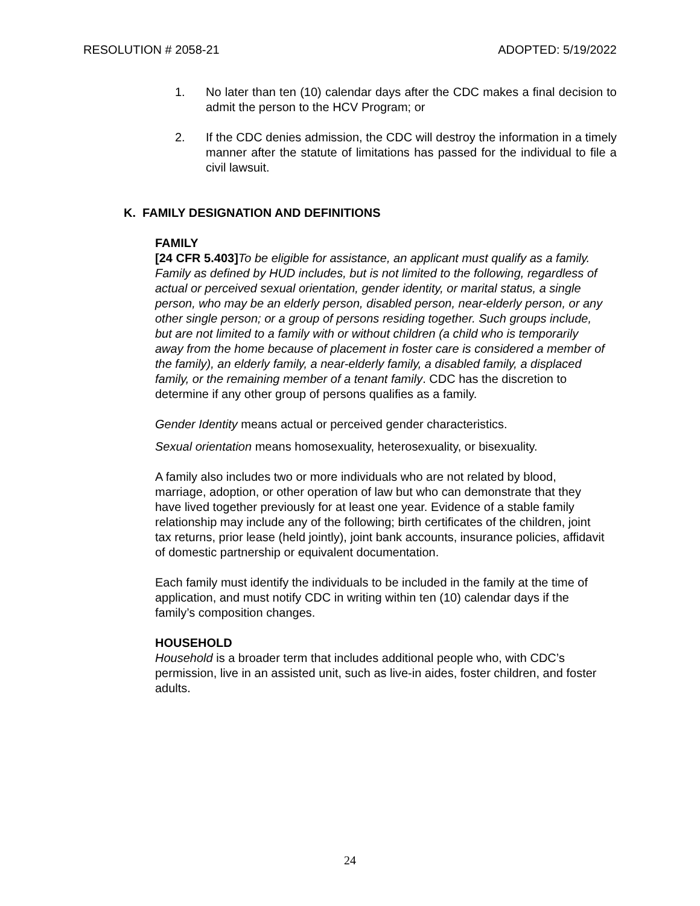RESOLUTION # 2058-21 ADOPTED: 5/19/2022
1. No later than ten (10) calendar days after the CDC makes a final decision to admit the person to the HCV Program; or
2. If the CDC denies admission, the CDC will destroy the information in a timely manner after the statute of limitations has passed for the individual to file a civil lawsuit.
K. FAMILY DESIGNATION AND DEFINITIONS
FAMILY
[24 CFR 5.403] To be eligible for assistance, an applicant must qualify as a family. Family as defined by HUD includes, but is not limited to the following, regardless of actual or perceived sexual orientation, gender identity, or marital status, a single person, who may be an elderly person, disabled person, near-elderly person, or any other single person; or a group of persons residing together. Such groups include, but are not limited to a family with or without children (a child who is temporarily away from the home because of placement in foster care is considered a member of the family), an elderly family, a near-elderly family, a disabled family, a displaced family, or the remaining member of a tenant family. CDC has the discretion to determine if any other group of persons qualifies as a family.
Gender Identity means actual or perceived gender characteristics.
Sexual orientation means homosexuality, heterosexuality, or bisexuality.
A family also includes two or more individuals who are not related by blood, marriage, adoption, or other operation of law but who can demonstrate that they have lived together previously for at least one year. Evidence of a stable family relationship may include any of the following; birth certificates of the children, joint tax returns, prior lease (held jointly), joint bank accounts, insurance policies, affidavit of domestic partnership or equivalent documentation.
Each family must identify the individuals to be included in the family at the time of application, and must notify CDC in writing within ten (10) calendar days if the family’s composition changes.
HOUSEHOLD
Household is a broader term that includes additional people who, with CDC’s permission, live in an assisted unit, such as live-in aides, foster children, and foster adults.
24